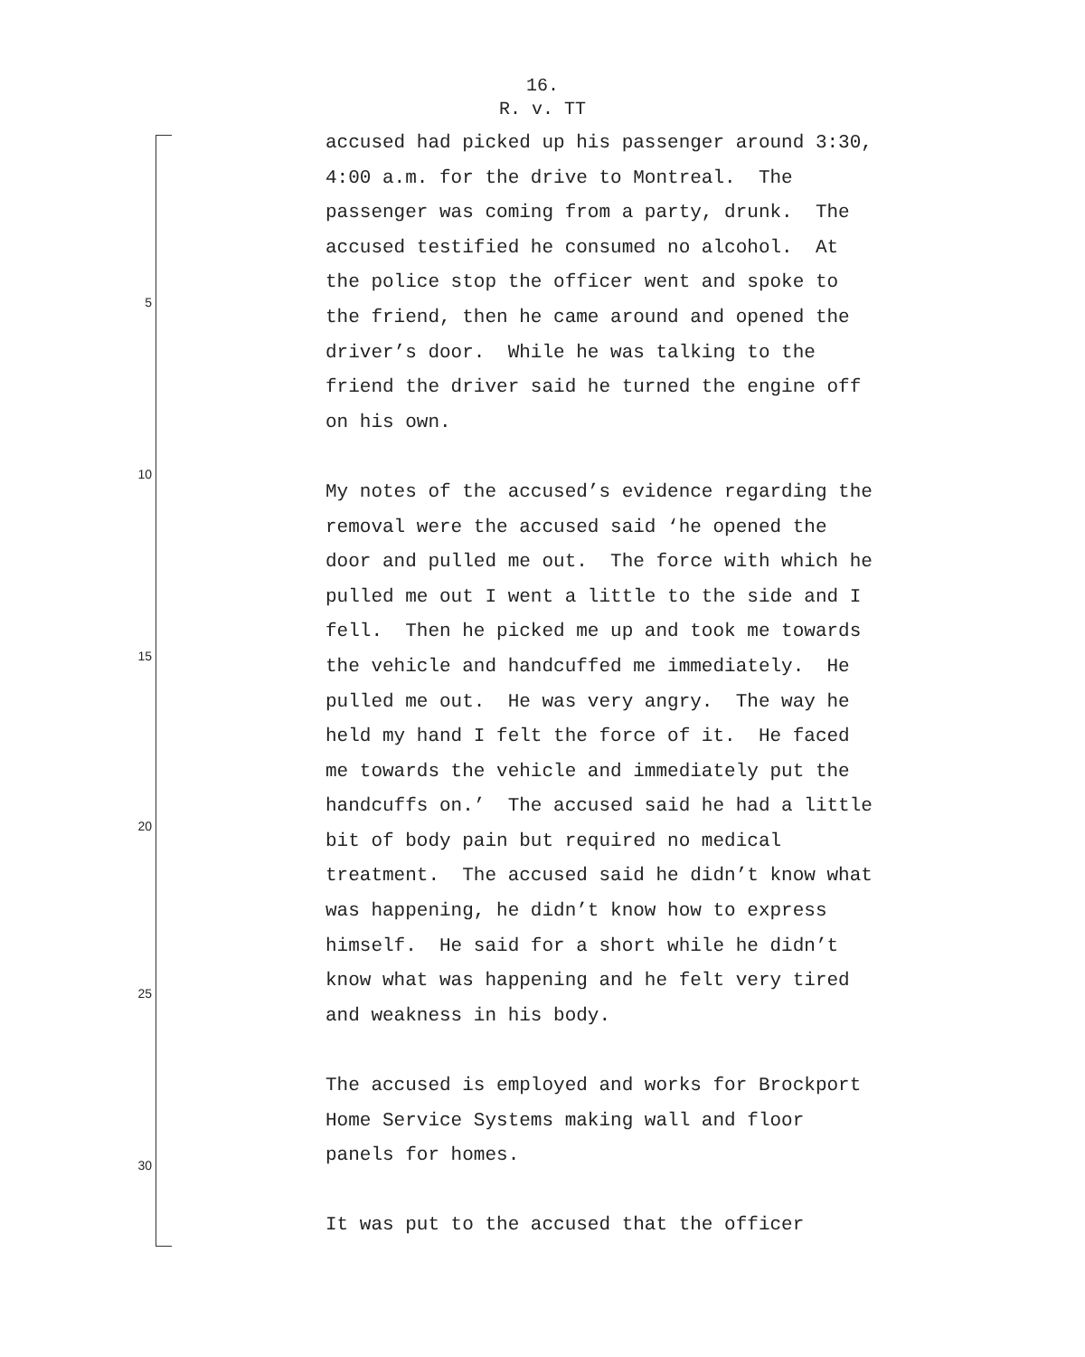16.
R. v. TT
5
10
15
20
25
30
accused had picked up his passenger around 3:30, 4:00 a.m. for the drive to Montreal. The passenger was coming from a party, drunk. The accused testified he consumed no alcohol. At the police stop the officer went and spoke to the friend, then he came around and opened the driver’s door. While he was talking to the friend the driver said he turned the engine off on his own.
My notes of the accused’s evidence regarding the removal were the accused said ‘he opened the door and pulled me out. The force with which he pulled me out I went a little to the side and I fell. Then he picked me up and took me towards the vehicle and handcuffed me immediately. He pulled me out. He was very angry. The way he held my hand I felt the force of it. He faced me towards the vehicle and immediately put the handcuffs on.’ The accused said he had a little bit of body pain but required no medical treatment. The accused said he didn’t know what was happening, he didn’t know how to express himself. He said for a short while he didn’t know what was happening and he felt very tired and weakness in his body.
The accused is employed and works for Brockport Home Service Systems making wall and floor panels for homes.
It was put to the accused that the officer